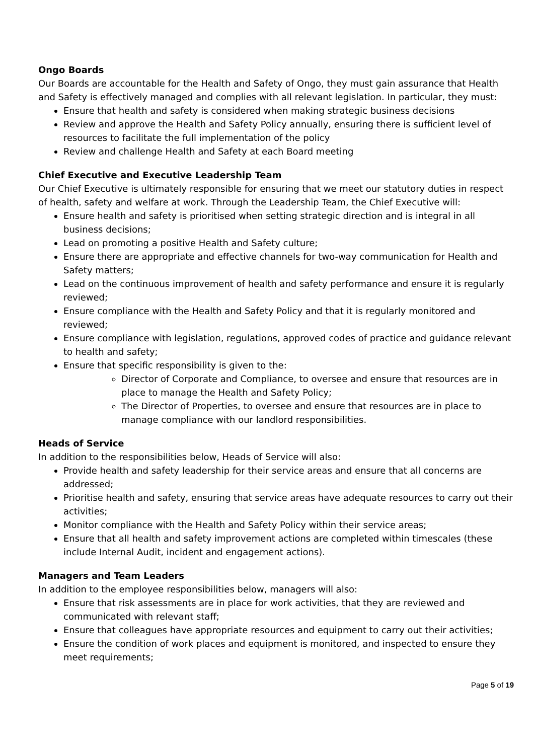Ongo Boards
Our Boards are accountable for the Health and Safety of Ongo, they must gain assurance that Health and Safety is effectively managed and complies with all relevant legislation. In particular, they must:
Ensure that health and safety is considered when making strategic business decisions
Review and approve the Health and Safety Policy annually, ensuring there is sufficient level of resources to facilitate the full implementation of the policy
Review and challenge Health and Safety at each Board meeting
Chief Executive and Executive Leadership Team
Our Chief Executive is ultimately responsible for ensuring that we meet our statutory duties in respect of health, safety and welfare at work. Through the Leadership Team, the Chief Executive will:
Ensure health and safety is prioritised when setting strategic direction and is integral in all business decisions;
Lead on promoting a positive Health and Safety culture;
Ensure there are appropriate and effective channels for two-way communication for Health and Safety matters;
Lead on the continuous improvement of health and safety performance and ensure it is regularly reviewed;
Ensure compliance with the Health and Safety Policy and that it is regularly monitored and reviewed;
Ensure compliance with legislation, regulations, approved codes of practice and guidance relevant to health and safety;
Ensure that specific responsibility is given to the:
Director of Corporate and Compliance, to oversee and ensure that resources are in place to manage the Health and Safety Policy;
The Director of Properties, to oversee and ensure that resources are in place to manage compliance with our landlord responsibilities.
Heads of Service
In addition to the responsibilities below, Heads of Service will also:
Provide health and safety leadership for their service areas and ensure that all concerns are addressed;
Prioritise health and safety, ensuring that service areas have adequate resources to carry out their activities;
Monitor compliance with the Health and Safety Policy within their service areas;
Ensure that all health and safety improvement actions are completed within timescales (these include Internal Audit, incident and engagement actions).
Managers and Team Leaders
In addition to the employee responsibilities below, managers will also:
Ensure that risk assessments are in place for work activities, that they are reviewed and communicated with relevant staff;
Ensure that colleagues have appropriate resources and equipment to carry out their activities;
Ensure the condition of work places and equipment is monitored, and inspected to ensure they meet requirements;
Page 5 of 19